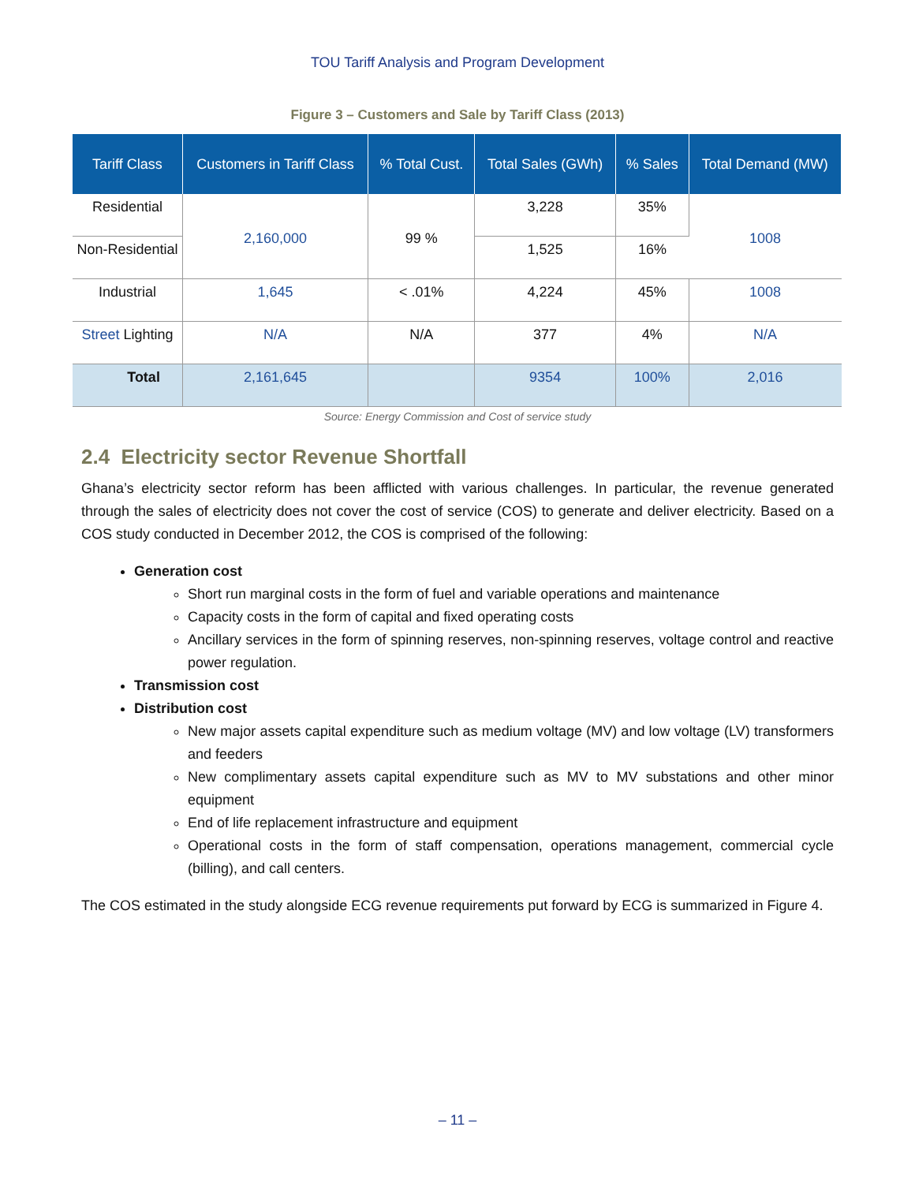TOU Tariff Analysis and Program Development
Figure 3 – Customers and Sale by Tariff Class (2013)
| Tariff Class | Customers in Tariff Class | % Total Cust. | Total Sales (GWh) | % Sales | Total Demand (MW) |
| --- | --- | --- | --- | --- | --- |
| Residential | 2,160,000 | 99 % | 3,228 | 35% | 1008 |
| Non-Residential | | | 1,525 | 16% | |
| Industrial | 1,645 | < .01% | 4,224 | 45% | 1008 |
| Street Lighting | N/A | N/A | 377 | 4% | N/A |
| Total | 2,161,645 | | 9354 | 100% | 2,016 |
Source: Energy Commission and Cost of service study
2.4 Electricity sector Revenue Shortfall
Ghana’s electricity sector reform has been afflicted with various challenges. In particular, the revenue generated through the sales of electricity does not cover the cost of service (COS) to generate and deliver electricity. Based on a COS study conducted in December 2012, the COS is comprised of the following:
Generation cost
Short run marginal costs in the form of fuel and variable operations and maintenance
Capacity costs in the form of capital and fixed operating costs
Ancillary services in the form of spinning reserves, non-spinning reserves, voltage control and reactive power regulation.
Transmission cost
Distribution cost
New major assets capital expenditure such as medium voltage (MV) and low voltage (LV) transformers and feeders
New complimentary assets capital expenditure such as MV to MV substations and other minor equipment
End of life replacement infrastructure and equipment
Operational costs in the form of staff compensation, operations management, commercial cycle (billing), and call centers.
The COS estimated in the study alongside ECG revenue requirements put forward by ECG is summarized in Figure 4.
– 11 –